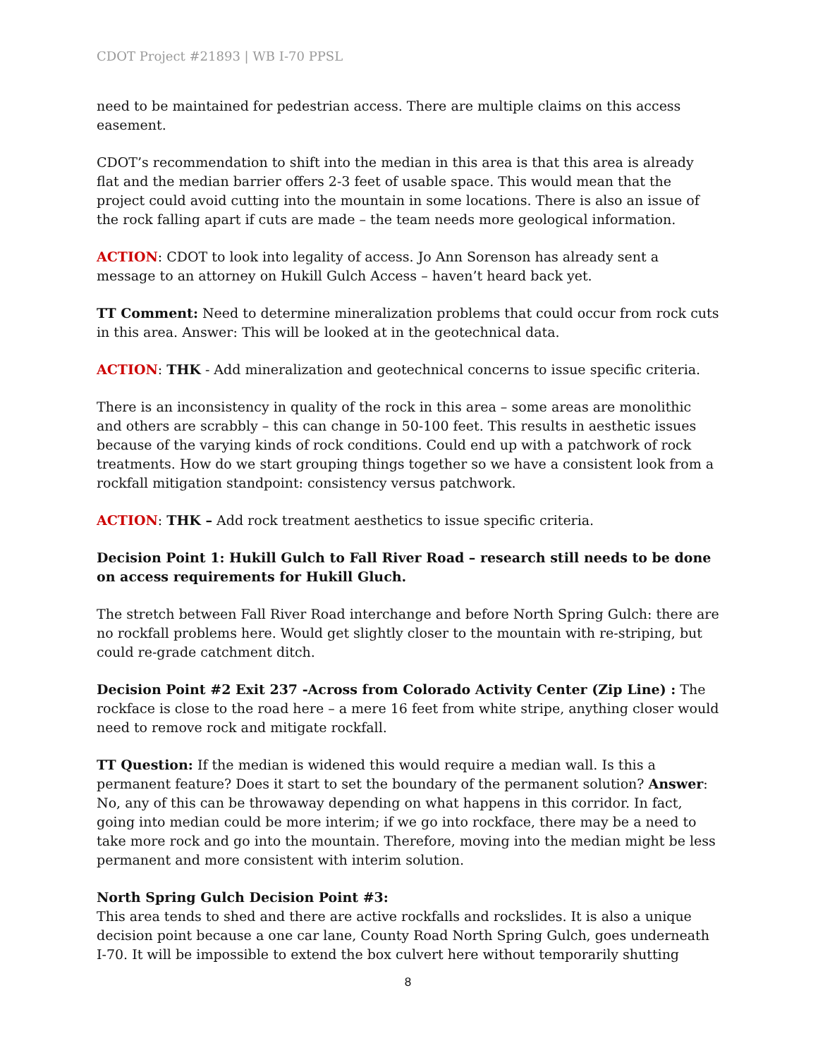CDOT Project #21893 | WB I-70 PPSL
need to be maintained for pedestrian access. There are multiple claims on this access easement.
CDOT’s recommendation to shift into the median in this area is that this area is already flat and the median barrier offers 2-3 feet of usable space. This would mean that the project could avoid cutting into the mountain in some locations. There is also an issue of the rock falling apart if cuts are made – the team needs more geological information.
ACTION: CDOT to look into legality of access. Jo Ann Sorenson has already sent a message to an attorney on Hukill Gulch Access – haven’t heard back yet.
TT Comment: Need to determine mineralization problems that could occur from rock cuts in this area. Answer: This will be looked at in the geotechnical data.
ACTION: THK - Add mineralization and geotechnical concerns to issue specific criteria.
There is an inconsistency in quality of the rock in this area – some areas are monolithic and others are scrabbly – this can change in 50-100 feet. This results in aesthetic issues because of the varying kinds of rock conditions. Could end up with a patchwork of rock treatments. How do we start grouping things together so we have a consistent look from a rockfall mitigation standpoint: consistency versus patchwork.
ACTION: THK – Add rock treatment aesthetics to issue specific criteria.
Decision Point 1: Hukill Gulch to Fall River Road – research still needs to be done on access requirements for Hukill Gluch.
The stretch between Fall River Road interchange and before North Spring Gulch: there are no rockfall problems here. Would get slightly closer to the mountain with re-striping, but could re-grade catchment ditch.
Decision Point #2 Exit 237 -Across from Colorado Activity Center (Zip Line) : The rockface is close to the road here – a mere 16 feet from white stripe, anything closer would need to remove rock and mitigate rockfall.
TT Question: If the median is widened this would require a median wall. Is this a permanent feature? Does it start to set the boundary of the permanent solution? Answer: No, any of this can be throwaway depending on what happens in this corridor. In fact, going into median could be more interim; if we go into rockface, there may be a need to take more rock and go into the mountain. Therefore, moving into the median might be less permanent and more consistent with interim solution.
North Spring Gulch Decision Point #3:
This area tends to shed and there are active rockfalls and rockslides. It is also a unique decision point because a one car lane, County Road North Spring Gulch, goes underneath I-70. It will be impossible to extend the box culvert here without temporarily shutting
8